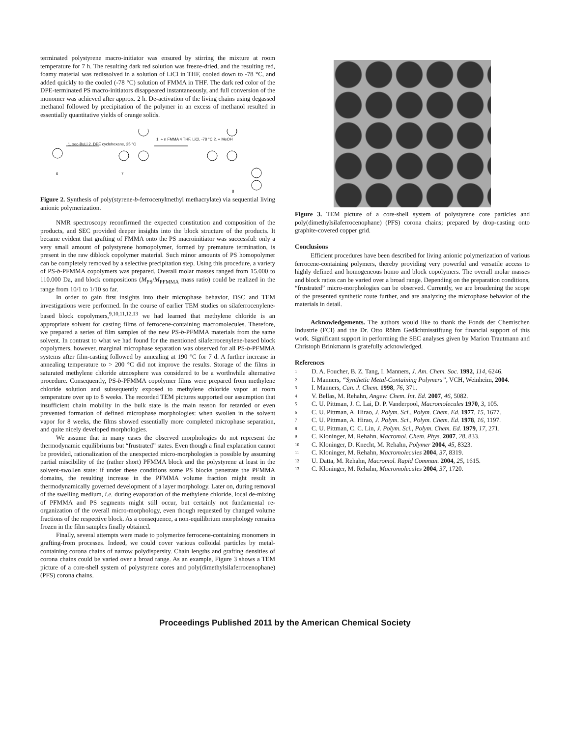terminated polystyrene macro-initiator was ensured by stirring the mixture at room temperature for 7 h. The resulting dark red solution was freeze-dried, and the resulting red, foamy material was redissolved in a solution of LiCl in THF, cooled down to -78 °C, and added quickly to the cooled (-78 °C) solution of FMMA in THF. The dark red color of the DPE-terminated PS macro-initiators disappeared instantaneously, and full conversion of the monomer was achieved after approx. 2 h. De-activation of the living chains using degassed methanol followed by precipitation of the polymer in an excess of methanol resulted in essentially quantitative yields of orange solids.
1. sec-BuLi 2. DPE cyclohexane, 25 °C
1. + n FMMA 4 THF, LiCl, -78 °C 2. + MeOH
6 7
8
Figure 2. Synthesis of poly(styrene-b-ferrocenylmethyl methacrylate) via sequential living anionic polymerization.
NMR spectroscopy reconfirmed the expected constitution and composition of the products, and SEC provided deeper insights into the block structure of the products. It became evident that grafting of FMMA onto the PS macroinitiator was successful: only a very small amount of polystyrene homopolymer, formed by premature termination, is present in the raw diblock copolymer material. Such minor amounts of PS homopolymer can be completely removed by a selective precipitation step. Using this procedure, a variety of PS-b-PFMMA copolymers was prepared. Overall molar masses ranged from 15.000 to 110.000 Da, and block compositions (M<sub>PS</sub>/M<sub>PFMMA</sub> mass ratio) could be realized in the range from 10/1 to 1/10 so far.
In order to gain first insights into their microphase behavior, DSC and TEM investigations were performed. In the course of earlier TEM studies on silaferrocenylene-based block copolymers,<sup>9,10,11,12,13</sup> we had learned that methylene chloride is an appropriate solvent for casting films of ferrocene-containing macromolecules. Therefore, we prepared a series of film samples of the new PS-b-PFMMA materials from the same solvent. In contrast to what we had found for the mentioned silaferrocenylene-based block copolymers, however, marginal microphase separation was observed for all PS-b-PFMMA systems after film-casting followed by annealing at 190 °C for 7 d. A further increase in annealing temperature to > 200 °C did not improve the results. Storage of the films in saturated methylene chloride atmosphere was considered to be a worthwhile alternative procedure. Consequently, PS-b-PFMMA copolymer films were prepared from methylene chloride solution and subsequently exposed to methylene chloride vapor at room temperature over up to 8 weeks. The recorded TEM pictures supported our assumption that insufficient chain mobility in the bulk state is the main reason for retarded or even prevented formation of defined microphase morphologies: when swollen in the solvent vapor for 8 weeks, the films showed essentially more completed microphase separation, and quite nicely developed morphologies.
We assume that in many cases the observed morphologies do not represent the thermodynamic equilibriums but “frustrated” states. Even though a final explanation cannot be provided, rationalization of the unexpected micro-morphologies is possible by assuming partial miscibility of the (rather short) PFMMA block and the polystyrene at least in the solvent-swollen state: if under these conditions some PS blocks penetrate the PFMMA domains, the resulting increase in the PFMMA volume fraction might result in thermodynamically governed development of a layer morphology. Later on, during removal of the swelling medium, i.e. during evaporation of the methylene chloride, local de-mixing of PFMMA and PS segments might still occur, but certainly not fundamental re-organization of the overall micro-morphology, even though requested by changed volume fractions of the respective block. As a consequence, a non-equilibrium morphology remains frozen in the film samples finally obtained.
Finally, several attempts were made to polymerize ferrocene-containing monomers in grafting-from processes. Indeed, we could cover various colloidal particles by metal-containing corona chains of narrow polydispersity. Chain lengths and grafting densities of corona chains could be varied over a broad range. As an example, Figure 3 shows a TEM picture of a core-shell system of polystyrene cores and poly(dimethylsilaferrocenophane) (PFS) corona chains.
Figure 3. TEM picture of a core-shell system of polystyrene core particles and poly(dimethylsilaferrocenophane) (PFS) corona chains; prepared by drop-casting onto graphite-covered copper grid.
Conclusions
Efficient procedures have been described for living anionic polymerization of various ferrocene-containing polymers, thereby providing very powerful and versatile access to highly defined and homogeneous homo and block copolymers. The overall molar masses and block ratios can be varied over a broad range. Depending on the preparation conditions, “frustrated” micro-morphologies can be observed. Currently, we are broadening the scope of the presented synthetic route further, and are analyzing the microphase behavior of the materials in detail.
Acknowledgements. The authors would like to thank the Fonds der Chemischen Industrie (FCI) and the Dr. Otto Röhm Gedächtnisstiftung for financial support of this work. Significant support in performing the SEC analyses given by Marion Trautmann and Christoph Brinkmann is gratefully acknowledged.
References
1 D. A. Foucher, B. Z. Tang, I. Manners, J. Am. Chem. Soc. 1992, 114, 6246.
2 I. Manners, “Synthetic Metal-Containing Polymers”, VCH, Weinheim, 2004.
3 I. Manners, Can. J. Chem. 1998, 76, 371.
4 V. Bellas, M. Rehahn, Angew. Chem. Int. Ed. 2007, 46, 5082.
5 C. U. Pittman, J. C. Lai, D. P. Vanderpool, Macromolecules 1970, 3, 105.
6 C. U. Pittman, A. Hirao, J. Polym. Sci., Polym. Chem. Ed. 1977, 15, 1677.
7 C. U. Pittman, A. Hirao, J. Polym. Sci., Polym. Chem. Ed. 1978, 16, 1197.
8 C. U. Pittman, C. C. Lin, J. Polym. Sci., Polym. Chem. Ed. 1979, 17, 271.
9 C. Kloninger, M. Rehahn, Macromol. Chem. Phys. 2007, 28, 833.
10 C. Kloninger, D. Knecht, M. Rehahn, Polymer 2004, 45, 8323.
11 C. Kloninger, M. Rehahn, Macromolecules 2004, 37, 8319.
12 U. Datta, M. Rehahn, Macromol. Rapid Commun. 2004, 25, 1615.
13 C. Kloninger, M. Rehahn, Macromolecules 2004, 37, 1720.
Proceedings Published 2011 by the American Chemical Society